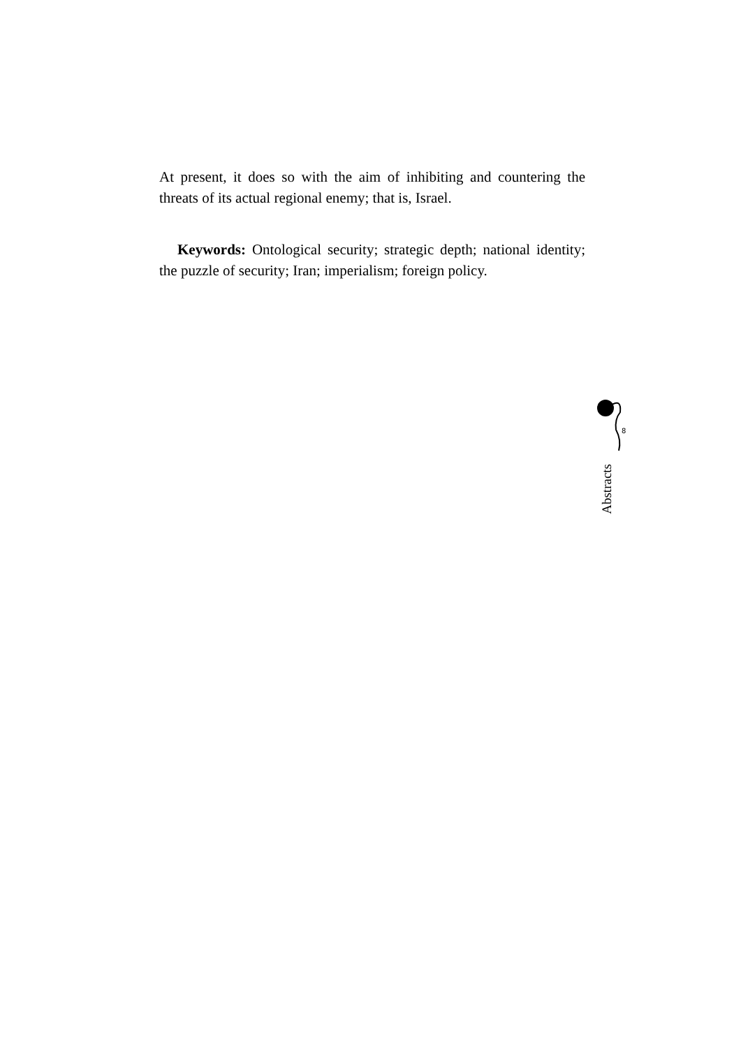At present, it does so with the aim of inhibiting and countering the threats of its actual regional enemy; that is, Israel.
Keywords: Ontological security; strategic depth; national identity; the puzzle of security; Iran; imperialism; foreign policy.
8
Abstracts